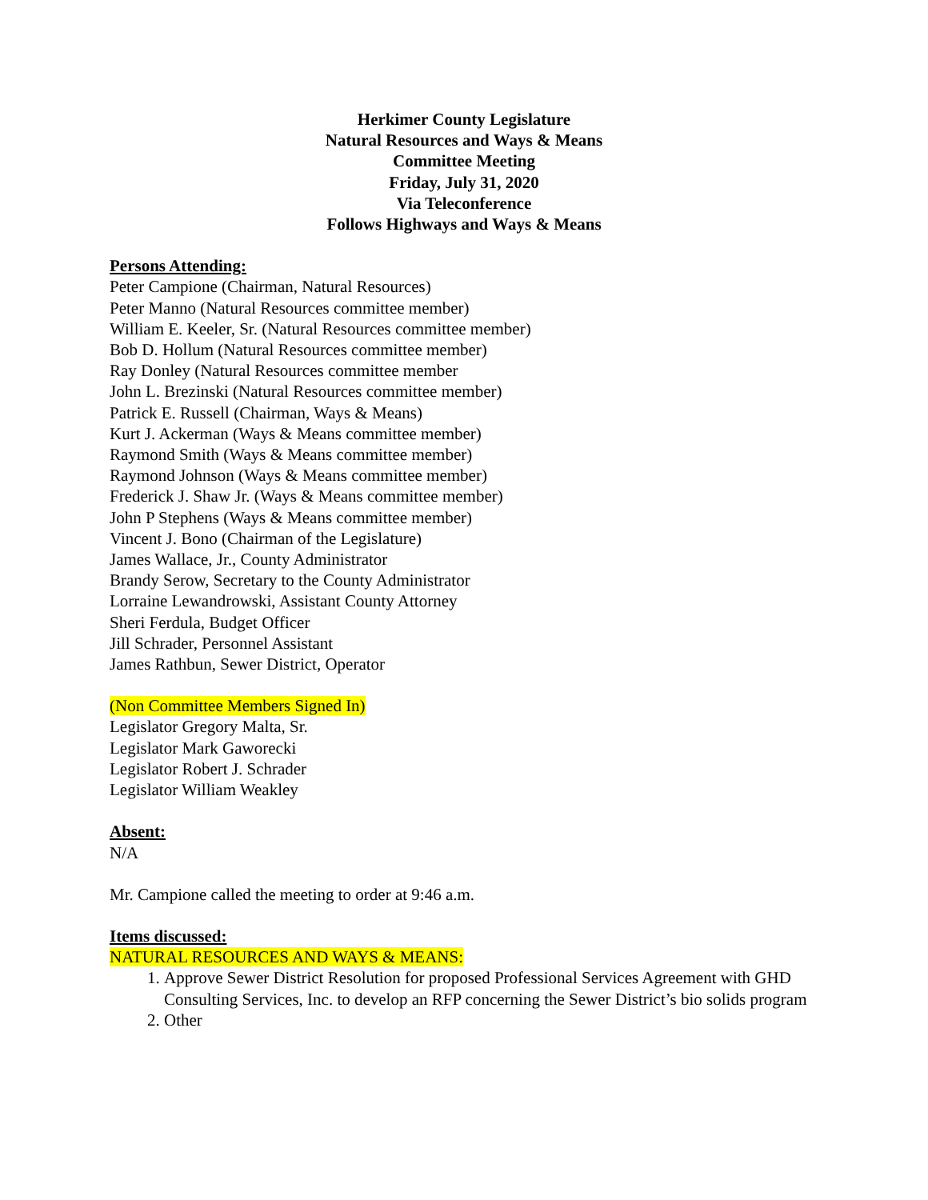Herkimer County Legislature
Natural Resources and Ways & Means
Committee Meeting
Friday, July 31, 2020
Via Teleconference
Follows Highways and Ways & Means
Persons Attending:
Peter Campione (Chairman, Natural Resources)
Peter Manno (Natural Resources committee member)
William E. Keeler, Sr. (Natural Resources committee member)
Bob D. Hollum (Natural Resources committee member)
Ray Donley (Natural Resources committee member
John L. Brezinski (Natural Resources committee member)
Patrick E. Russell (Chairman, Ways & Means)
Kurt J. Ackerman (Ways & Means committee member)
Raymond Smith (Ways & Means committee member)
Raymond Johnson (Ways & Means committee member)
Frederick J. Shaw Jr. (Ways & Means committee member)
John P Stephens (Ways & Means committee member)
Vincent J. Bono (Chairman of the Legislature)
James Wallace, Jr., County Administrator
Brandy Serow, Secretary to the County Administrator
Lorraine Lewandrowski, Assistant County Attorney
Sheri Ferdula, Budget Officer
Jill Schrader, Personnel Assistant
James Rathbun, Sewer District, Operator
(Non Committee Members Signed In)
Legislator Gregory Malta, Sr.
Legislator Mark Gaworecki
Legislator Robert J. Schrader
Legislator William Weakley
Absent:
N/A
Mr. Campione called the meeting to order at 9:46 a.m.
Items discussed:
NATURAL RESOURCES AND WAYS & MEANS:
1. Approve Sewer District Resolution for proposed Professional Services Agreement with GHD Consulting Services, Inc. to develop an RFP concerning the Sewer District’s bio solids program
2. Other